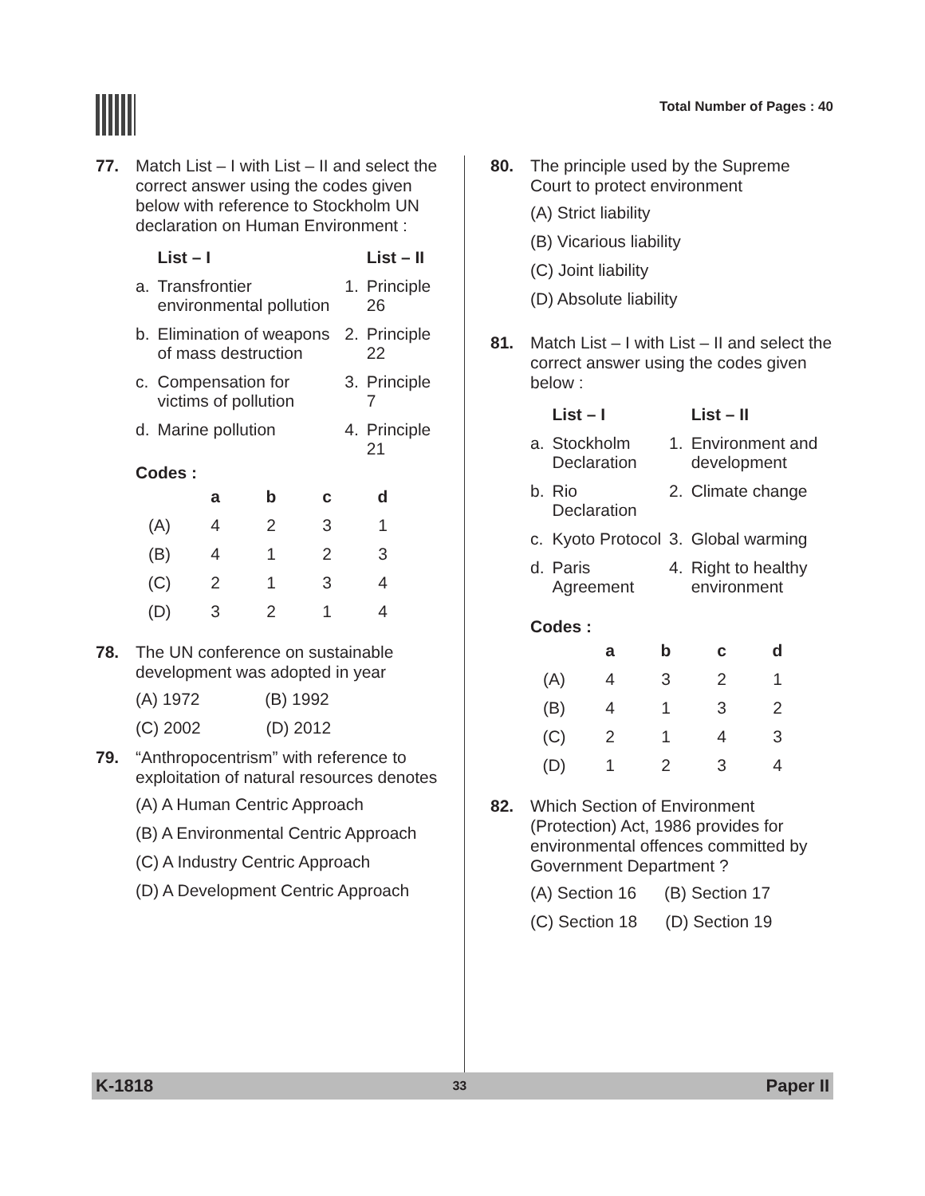Total Number of Pages : 40
77. Match List – I with List – II and select the correct answer using the codes given below with reference to Stockholm UN declaration on Human Environment :
| | List – I | | List – II |
| --- | --- | --- | --- |
| a. | Transfrontier environmental pollution | 1. | Principle 26 |
| b. | Elimination of weapons of mass destruction | 2. | Principle 22 |
| c. | Compensation for victims of pollution | 3. | Principle 7 |
| d. | Marine pollution | 4. | Principle 21 |
Codes :
| | a | b | c | d |
| --- | --- | --- | --- | --- |
| (A) | 4 | 2 | 3 | 1 |
| (B) | 4 | 1 | 2 | 3 |
| (C) | 2 | 1 | 3 | 4 |
| (D) | 3 | 2 | 1 | 4 |
78. The UN conference on sustainable development was adopted in year
(A) 1972 (B) 1992
(C) 2002 (D) 2012
79. “Anthropocentrism” with reference to exploitation of natural resources denotes
(A) A Human Centric Approach
(B) A Environmental Centric Approach
(C) A Industry Centric Approach
(D) A Development Centric Approach
80. The principle used by the Supreme Court to protect environment
(A) Strict liability
(B) Vicarious liability
(C) Joint liability
(D) Absolute liability
81. Match List – I with List – II and select the correct answer using the codes given below :
| | List – I | | List – II |
| --- | --- | --- | --- |
| a. | Stockholm Declaration | 1. | Environment and development |
| b. | Rio Declaration | 2. | Climate change |
| c. | Kyoto Protocol | 3. | Global warming |
| d. | Paris Agreement | 4. | Right to healthy environment |
Codes :
| | a | b | c | d |
| --- | --- | --- | --- | --- |
| (A) | 4 | 3 | 2 | 1 |
| (B) | 4 | 1 | 3 | 2 |
| (C) | 2 | 1 | 4 | 3 |
| (D) | 1 | 2 | 3 | 4 |
82. Which Section of Environment (Protection) Act, 1986 provides for environmental offences committed by Government Department ?
(A) Section 16 (B) Section 17
(C) Section 18 (D) Section 19
K-1818 33 Paper II